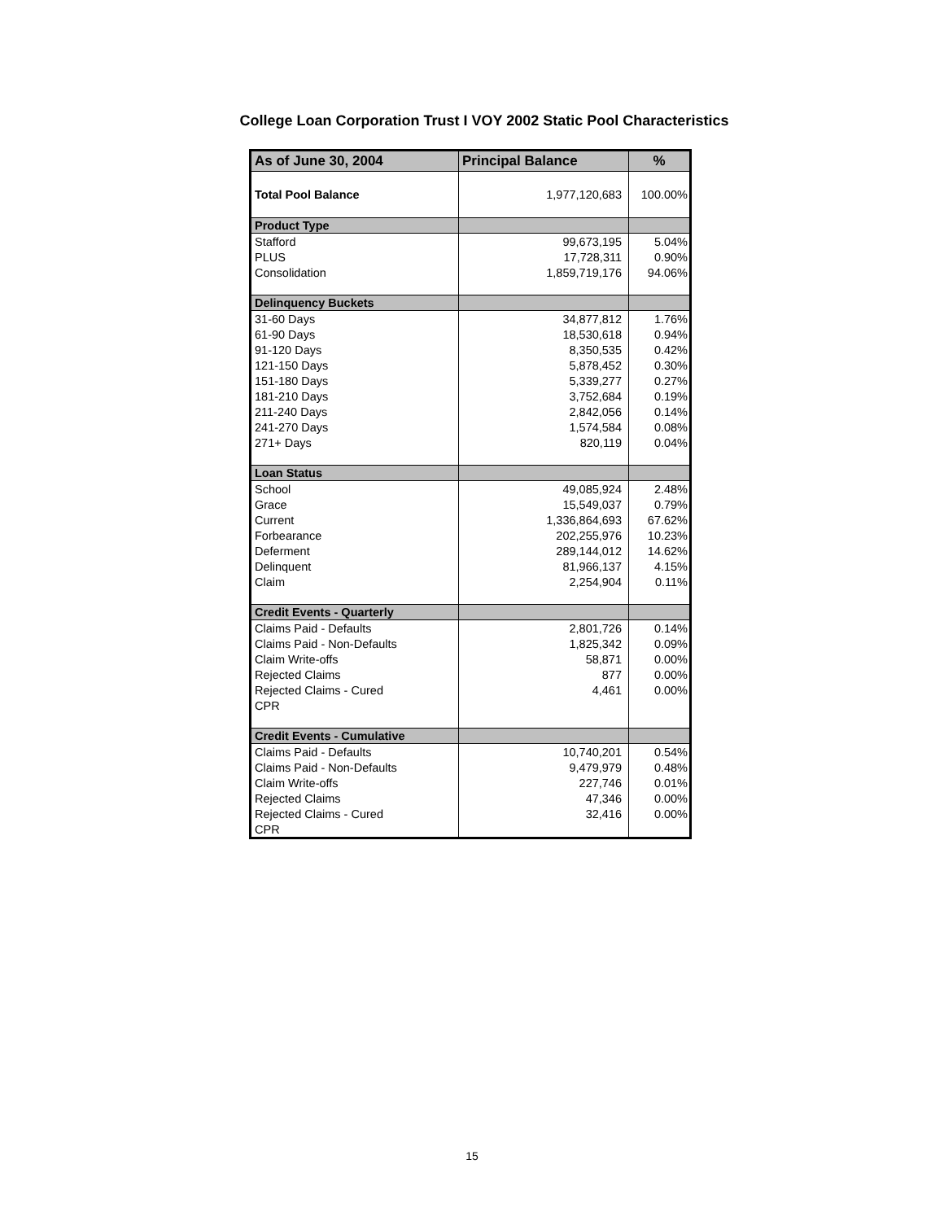College Loan Corporation Trust I VOY 2002 Static Pool Characteristics
| As of June 30, 2004 | Principal Balance | % |
| --- | --- | --- |
| Total Pool Balance | 1,977,120,683 | 100.00% |
| Product Type | | |
| Stafford | 99,673,195 | 5.04% |
| PLUS | 17,728,311 | 0.90% |
| Consolidation | 1,859,719,176 | 94.06% |
| Delinquency Buckets | | |
| 31-60 Days | 34,877,812 | 1.76% |
| 61-90 Days | 18,530,618 | 0.94% |
| 91-120 Days | 8,350,535 | 0.42% |
| 121-150 Days | 5,878,452 | 0.30% |
| 151-180 Days | 5,339,277 | 0.27% |
| 181-210 Days | 3,752,684 | 0.19% |
| 211-240 Days | 2,842,056 | 0.14% |
| 241-270 Days | 1,574,584 | 0.08% |
| 271+ Days | 820,119 | 0.04% |
| Loan Status | | |
| School | 49,085,924 | 2.48% |
| Grace | 15,549,037 | 0.79% |
| Current | 1,336,864,693 | 67.62% |
| Forbearance | 202,255,976 | 10.23% |
| Deferment | 289,144,012 | 14.62% |
| Delinquent | 81,966,137 | 4.15% |
| Claim | 2,254,904 | 0.11% |
| Credit Events - Quarterly | | |
| Claims Paid - Defaults | 2,801,726 | 0.14% |
| Claims Paid - Non-Defaults | 1,825,342 | 0.09% |
| Claim Write-offs | 58,871 | 0.00% |
| Rejected Claims | 877 | 0.00% |
| Rejected Claims - Cured | 4,461 | 0.00% |
| CPR | | |
| Credit Events - Cumulative | | |
| Claims Paid - Defaults | 10,740,201 | 0.54% |
| Claims Paid - Non-Defaults | 9,479,979 | 0.48% |
| Claim Write-offs | 227,746 | 0.01% |
| Rejected Claims | 47,346 | 0.00% |
| Rejected Claims - Cured | 32,416 | 0.00% |
| CPR | | |
15